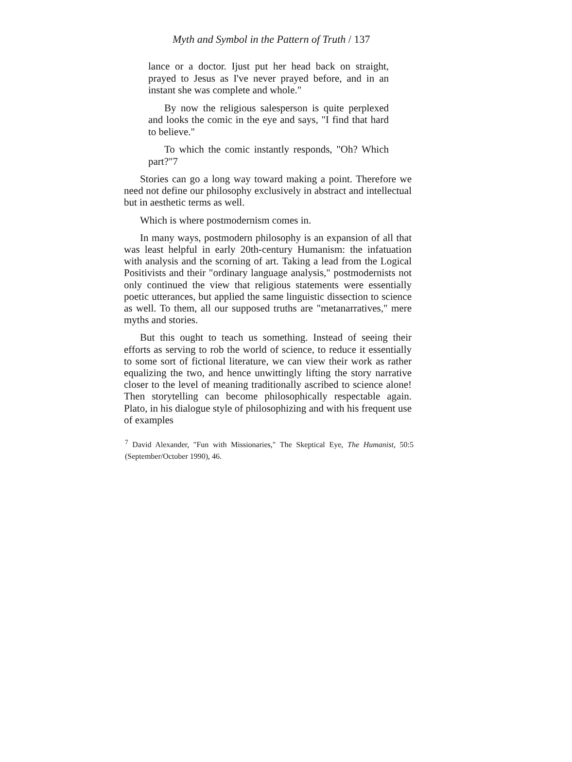Myth and Symbol in the Pattern of Truth / 137
lance or a doctor. Ijust put her head back on straight, prayed to Jesus as I've never prayed before, and in an instant she was complete and whole."
By now the religious salesperson is quite perplexed and looks the comic in the eye and says, "I find that hard to believe."
To which the comic instantly responds, "Oh? Which part?"7
Stories can go a long way toward making a point. Therefore we need not define our philosophy exclusively in abstract and intellectual but in aesthetic terms as well.
Which is where postmodernism comes in.
In many ways, postmodern philosophy is an expansion of all that was least helpful in early 20th-century Humanism: the infatuation with analysis and the scorning of art. Taking a lead from the Logical Positivists and their "ordinary language analysis," postmodernists not only continued the view that religious statements were essentially poetic utterances, but applied the same linguistic dissection to science as well. To them, all our supposed truths are "metanarratives," mere myths and stories.
But this ought to teach us something. Instead of seeing their efforts as serving to rob the world of science, to reduce it essentially to some sort of fictional literature, we can view their work as rather equalizing the two, and hence unwittingly lifting the story narrative closer to the level of meaning traditionally ascribed to science alone! Then storytelling can become philosophically respectable again. Plato, in his dialogue style of philosophizing and with his frequent use of examples
<sup>7</sup> David Alexander, "Fun with Missionaries," The Skeptical Eye, The Humanist, 50:5 (September/October 1990), 46.